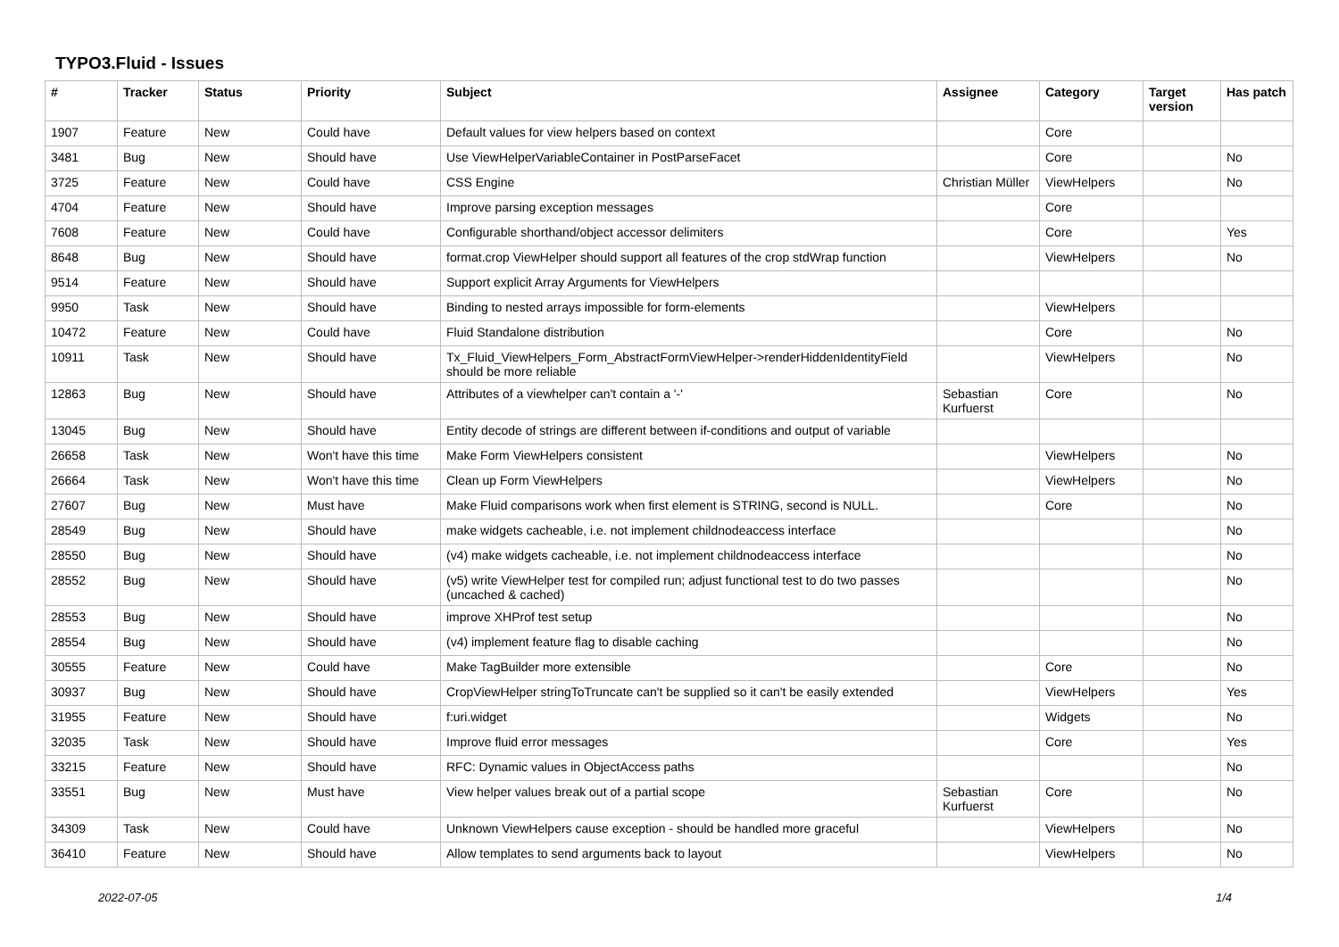TYPO3.Fluid - Issues
| # | Tracker | Status | Priority | Subject | Assignee | Category | Target version | Has patch |
| --- | --- | --- | --- | --- | --- | --- | --- | --- |
| 1907 | Feature | New | Could have | Default values for view helpers based on context | | Core | | |
| 3481 | Bug | New | Should have | Use ViewHelperVariableContainer in PostParseFacet | | Core | | No |
| 3725 | Feature | New | Could have | CSS Engine | Christian Müller | ViewHelpers | | No |
| 4704 | Feature | New | Should have | Improve parsing exception messages | | Core | | |
| 7608 | Feature | New | Could have | Configurable shorthand/object accessor delimiters | | Core | | Yes |
| 8648 | Bug | New | Should have | format.crop ViewHelper should support all features of the crop stdWrap function | | ViewHelpers | | No |
| 9514 | Feature | New | Should have | Support explicit Array Arguments for ViewHelpers | | | | |
| 9950 | Task | New | Should have | Binding to nested arrays impossible for form-elements | | ViewHelpers | | |
| 10472 | Feature | New | Could have | Fluid Standalone distribution | | Core | | No |
| 10911 | Task | New | Should have | Tx_Fluid_ViewHelpers_Form_AbstractFormViewHelper->renderHiddenIdentityField should be more reliable | | ViewHelpers | | No |
| 12863 | Bug | New | Should have | Attributes of a viewhelper can't contain a '-' | Sebastian Kurfuerst | Core | | No |
| 13045 | Bug | New | Should have | Entity decode of strings are different between if-conditions and output of variable | | | | |
| 26658 | Task | New | Won't have this time | Make Form ViewHelpers consistent | | ViewHelpers | | No |
| 26664 | Task | New | Won't have this time | Clean up Form ViewHelpers | | ViewHelpers | | No |
| 27607 | Bug | New | Must have | Make Fluid comparisons work when first element is STRING, second is NULL. | | Core | | No |
| 28549 | Bug | New | Should have | make widgets cacheable, i.e. not implement childnodeaccess interface | | | | No |
| 28550 | Bug | New | Should have | (v4) make widgets cacheable, i.e. not implement childnodeaccess interface | | | | No |
| 28552 | Bug | New | Should have | (v5) write ViewHelper test for compiled run; adjust functional test to do two passes (uncached & cached) | | | | No |
| 28553 | Bug | New | Should have | improve XHProf test setup | | | | No |
| 28554 | Bug | New | Should have | (v4) implement feature flag to disable caching | | | | No |
| 30555 | Feature | New | Could have | Make TagBuilder more extensible | | Core | | No |
| 30937 | Bug | New | Should have | CropViewHelper stringToTruncate can't be supplied so it can't be easily extended | | ViewHelpers | | Yes |
| 31955 | Feature | New | Should have | f:uri.widget | | Widgets | | No |
| 32035 | Task | New | Should have | Improve fluid error messages | | Core | | Yes |
| 33215 | Feature | New | Should have | RFC: Dynamic values in ObjectAccess paths | | | | No |
| 33551 | Bug | New | Must have | View helper values break out of a partial scope | Sebastian Kurfuerst | Core | | No |
| 34309 | Task | New | Could have | Unknown ViewHelpers cause exception - should be handled more graceful | | ViewHelpers | | No |
| 36410 | Feature | New | Should have | Allow templates to send arguments back to layout | | ViewHelpers | | No |
2022-07-05 1/4